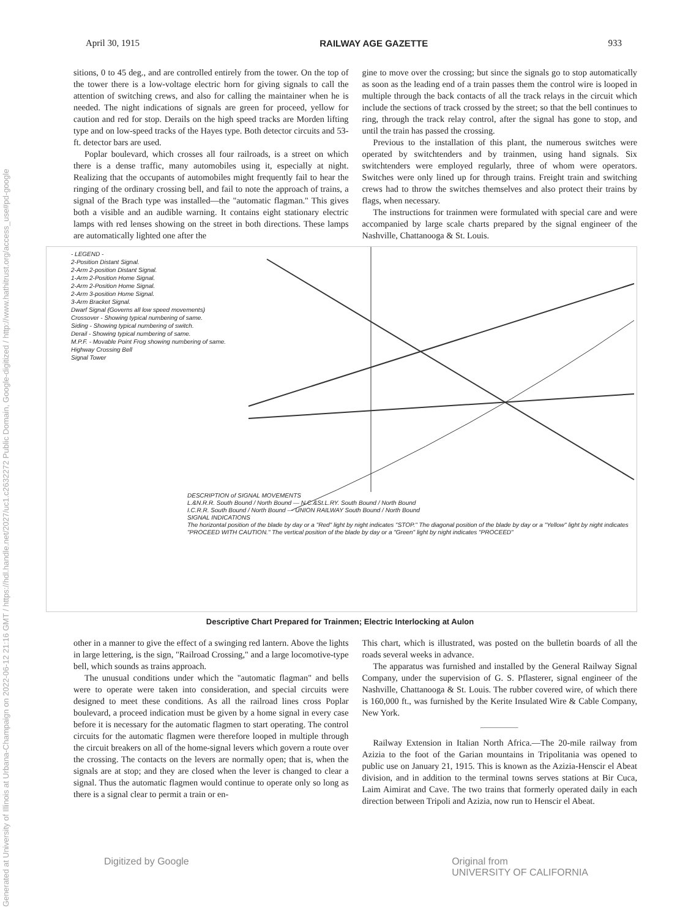Generated at University of Illinois at Urbana-Champaign on 2022-06-12 21:16 GMT / https://hdl.handle.net/2027/uc1.c2632272 Public Domain, Google-digitized / http://www.hathitrust.org/access_use#pd-google
April 30, 1915 RAILWAY AGE GAZETTE 933
sitions, 0 to 45 deg., and are controlled entirely from the tower. On the top of the tower there is a low-voltage electric horn for giving signals to call the attention of switching crews, and also for calling the maintainer when he is needed. The night indications of signals are green for proceed, yellow for caution and red for stop. Derails on the high speed tracks are Morden lifting type and on low-speed tracks of the Hayes type. Both detector circuits and 53-ft. detector bars are used.
Poplar boulevard, which crosses all four railroads, is a street on which there is a dense traffic, many automobiles using it, especially at night. Realizing that the occupants of automobiles might frequently fail to hear the ringing of the ordinary crossing bell, and fail to note the approach of trains, a signal of the Brach type was installed—the "automatic flagman." This gives both a visible and an audible warning. It contains eight stationary electric lamps with red lenses showing on the street in both directions. These lamps are automatically lighted one after the
gine to move over the crossing; but since the signals go to stop automatically as soon as the leading end of a train passes them the control wire is looped in multiple through the back contacts of all the track relays in the circuit which include the sections of track crossed by the street; so that the bell continues to ring, through the track relay control, after the signal has gone to stop, and until the train has passed the crossing.
Previous to the installation of this plant, the numerous switches were operated by switchtenders and by trainmen, using hand signals. Six switchtenders were employed regularly, three of whom were operators. Switches were only lined up for through trains. Freight train and switching crews had to throw the switches themselves and also protect their trains by flags, when necessary.
The instructions for trainmen were formulated with special care and were accompanied by large scale charts prepared by the signal engineer of the Nashville, Chattanooga & St. Louis.
- LEGEND -
2-Position Distant Signal.
2-Arm 2-position Distant Signal.
1-Arm 2-Position Home Signal.
2-Arm 2-Position Home Signal.
2-Arm 3-position Home Signal.
3-Arm Bracket Signal.
Dwarf Signal (Governs all low speed movements)
Crossover - Showing typical numbering of same.
Siding - Showing typical numbering of switch.
Derail - Showing typical numbering of same.
M.P.F. - Movable Point Frog showing numbering of same.
Highway Crossing Bell
Signal Tower
DESCRIPTION of SIGNAL MOVEMENTS
L.&N.R.R. South Bound / North Bound — N.C.&St.L.RY. South Bound / North Bound
I.C.R.R. South Bound / North Bound — UNION RAILWAY South Bound / North Bound
SIGNAL INDICATIONS
The horizontal position of the blade by day or a "Red" light by night indicates "STOP." The diagonal position of the blade by day or a "Yellow" light by night indicates "PROCEED WITH CAUTION." The vertical position of the blade by day or a "Green" light by night indicates "PROCEED"
Descriptive Chart Prepared for Trainmen; Electric Interlocking at Aulon
other in a manner to give the effect of a swinging red lantern. Above the lights in large lettering, is the sign, "Railroad Crossing," and a large locomotive-type bell, which sounds as trains approach.
The unusual conditions under which the "automatic flagman" and bells were to operate were taken into consideration, and special circuits were designed to meet these conditions. As all the railroad lines cross Poplar boulevard, a proceed indication must be given by a home signal in every case before it is necessary for the automatic flagmen to start operating. The control circuits for the automatic flagmen were therefore looped in multiple through the circuit breakers on all of the home-signal levers which govern a route over the crossing. The contacts on the levers are normally open; that is, when the signals are at stop; and they are closed when the lever is changed to clear a signal. Thus the automatic flagmen would continue to operate only so long as there is a signal clear to permit a train or en-
This chart, which is illustrated, was posted on the bulletin boards of all the roads several weeks in advance.
The apparatus was furnished and installed by the General Railway Signal Company, under the supervision of G. S. Pflasterer, signal engineer of the Nashville, Chattanooga & St. Louis. The rubber covered wire, of which there is 160,000 ft., was furnished by the Kerite Insulated Wire & Cable Company, New York.
Railway Extension in Italian North Africa.—The 20-mile railway from Azizia to the foot of the Garian mountains in Tripolitania was opened to public use on January 21, 1915. This is known as the Azizia-Henscir el Abeat division, and in addition to the terminal towns serves stations at Bir Cuca, Laim Aimirat and Cave. The two trains that formerly operated daily in each direction between Tripoli and Azizia, now run to Henscir el Abeat.
Digitized by Google Original from
UNIVERSITY OF CALIFORNIA